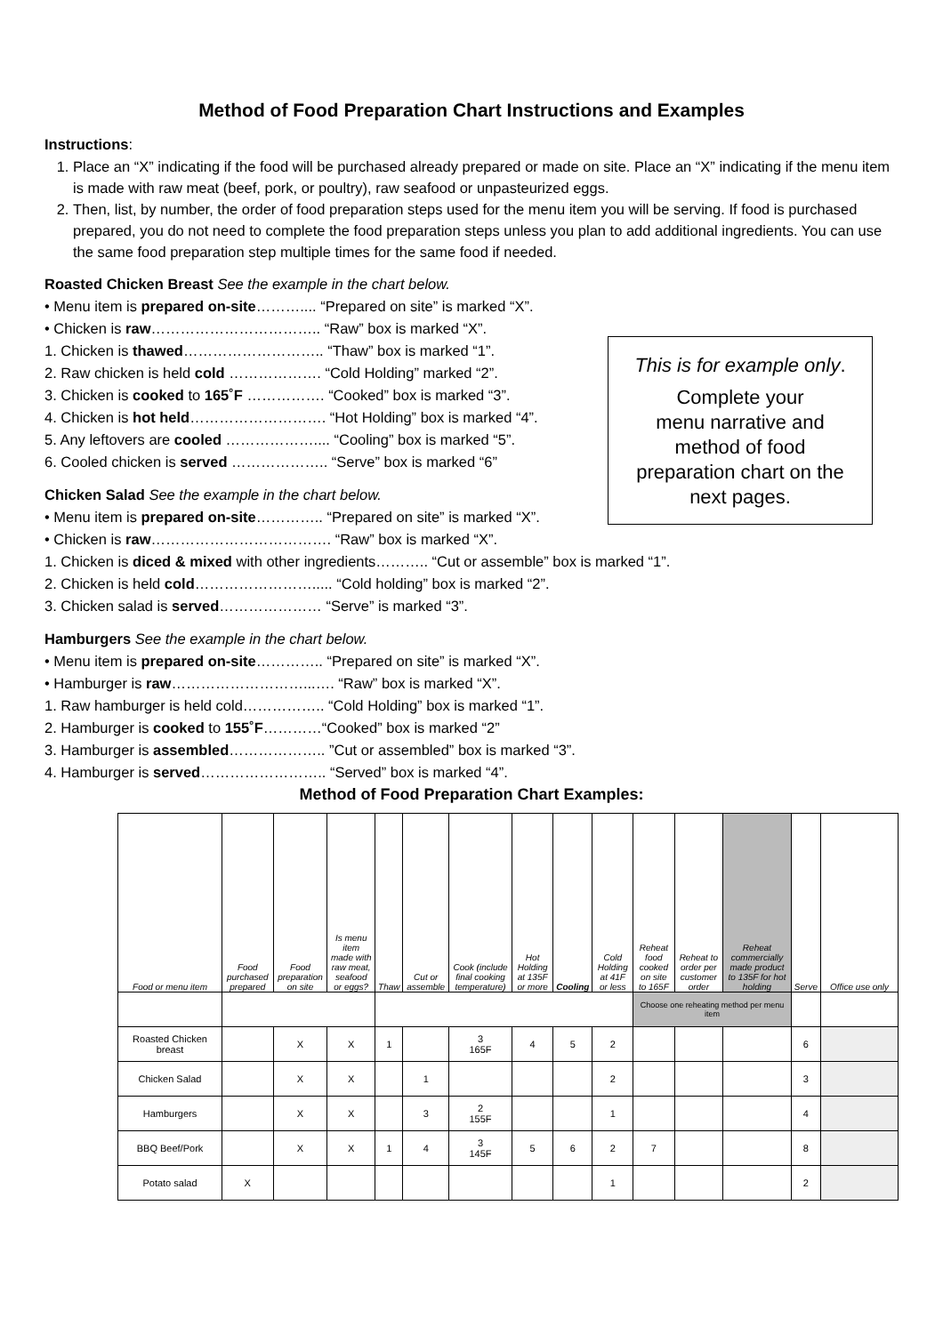Method of Food Preparation Chart Instructions and Examples
Instructions:
1. Place an “X” indicating if the food will be purchased already prepared or made on site. Place an “X” indicating if the menu item is made with raw meat (beef, pork, or poultry), raw seafood or unpasteurized eggs.
2. Then, list, by number, the order of food preparation steps used for the menu item you will be serving. If food is purchased prepared, you do not need to complete the food preparation steps unless you plan to add additional ingredients. You can use the same food preparation step multiple times for the same food if needed.
This is for example only.
Complete your
menu narrative and
method of food
preparation chart on the
next pages.
Roasted Chicken Breast See the example in the chart below.
• Menu item is prepared on-site……….... “Prepared on site” is marked “X”.
• Chicken is raw…………………………….. “Raw” box is marked “X”.
1. Chicken is thawed……………………….. “Thaw” box is marked “1”.
2. Raw chicken is held cold ………………. “Cold Holding” marked “2”.
3. Chicken is cooked to 165˚F ……………. “Cooked” box is marked “3”.
4. Chicken is hot held………………………. “Hot Holding” box is marked “4”.
5. Any leftovers are cooled ……………….... “Cooling” box is marked “5”.
6. Cooled chicken is served ……………….. “Serve” box is marked “6”
Chicken Salad See the example in the chart below.
• Menu item is prepared on-site………….. “Prepared on site” is marked “X”.
• Chicken is raw………………………………. “Raw” box is marked “X”.
1. Chicken is diced & mixed with other ingredients……….. “Cut or assemble” box is marked “1”.
2. Chicken is held cold……………………..... “Cold holding” box is marked “2”.
3. Chicken salad is served………………… “Serve” is marked “3”.
Hamburgers See the example in the chart below.
• Menu item is prepared on-site………….. “Prepared on site” is marked “X”.
• Hamburger is raw………………………...…. “Raw” box is marked “X”.
1. Raw hamburger is held cold…………….. “Cold Holding” box is marked “1”.
2. Hamburger is cooked to 155˚F…………“Cooked” box is marked “2”
3. Hamburger is assembled……………….. ”Cut or assembled” box is marked “3”.
4. Hamburger is served…………………….. “Served” box is marked “4”.
Method of Food Preparation Chart Examples:
| Food or menu item | Food purchased prepared | Food preparation on site | Is menu item made with raw meat, seafood or eggs? | Thaw | Cut or assemble | Cook (include final cooking temperature) | Hot Holding at 135F or more | Cooling | Cold Holding at 41F or less | Reheat food cooked on site to 165F | Reheat to order per customer order | Reheat commercially made product to 135F for hot holding | Serve | Office use only |
| --- | --- | --- | --- | --- | --- | --- | --- | --- | --- | --- | --- | --- | --- | --- |
| | | | | | | | | | | Choose one reheating method per menu item | | | | |
| Roasted Chicken breast | | X | X | 1 | | 3 165F | 4 | 5 | 2 | | | | 6 | |
| Chicken Salad | | X | X | | 1 | | | | 2 | | | | 3 | |
| Hamburgers | | X | X | | 3 | 2 155F | | | 1 | | | | 4 | |
| BBQ Beef/Pork | | X | X | 1 | 4 | 3 145F | 5 | 6 | 2 | 7 | | | 8 | |
| Potato salad | X | | | | | | | | 1 | | | | 2 | |